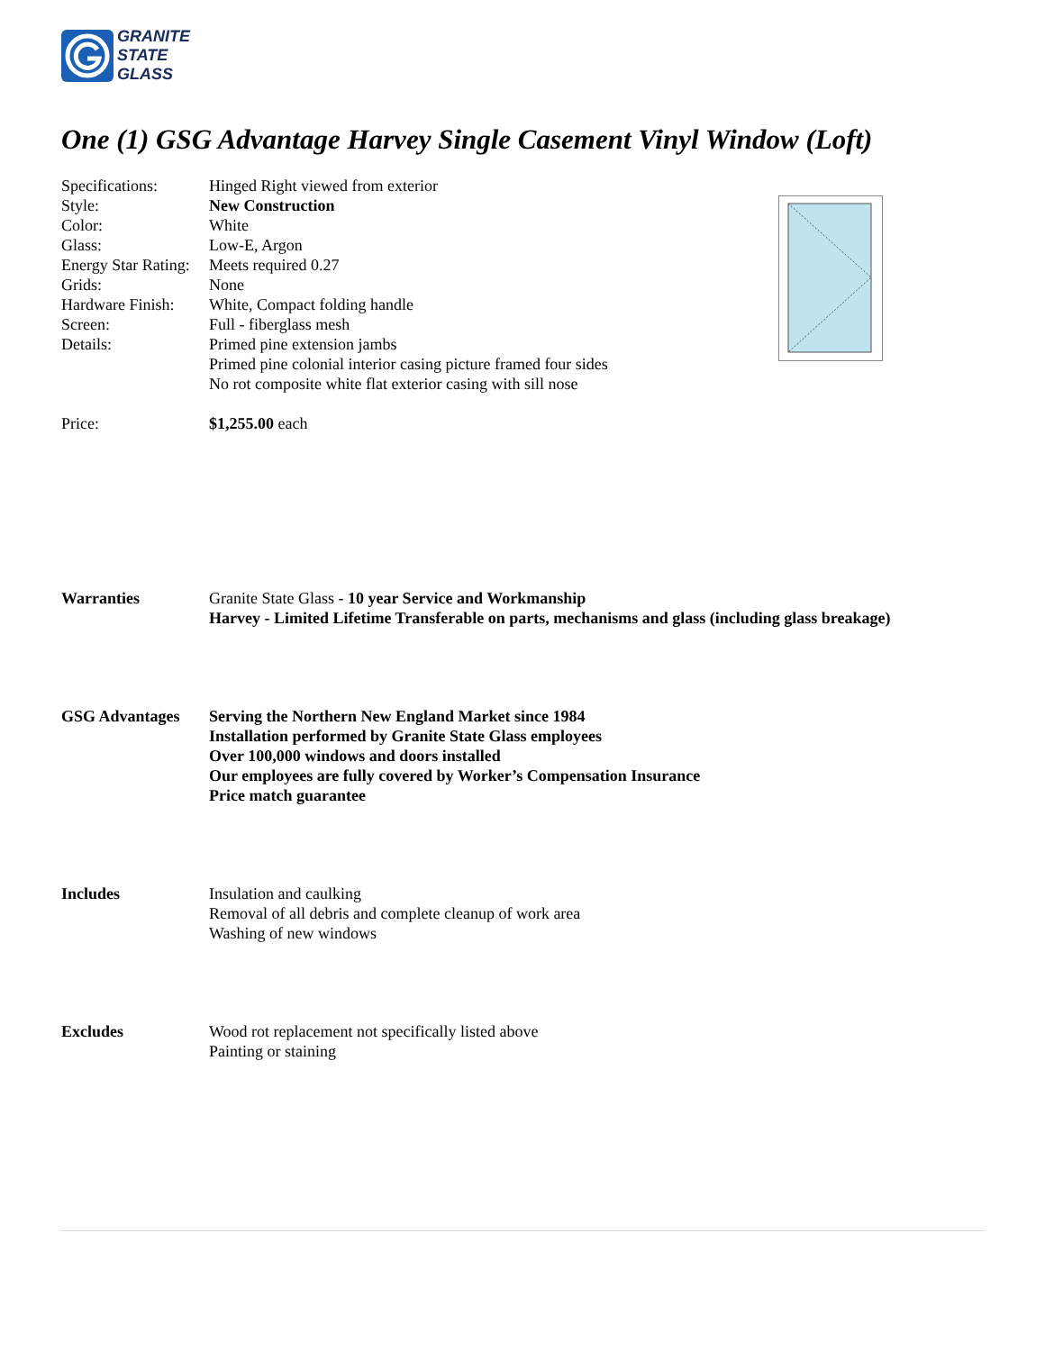GRANITE
STATE
GLASS
One (1) GSG Advantage Harvey Single Casement Vinyl Window (Loft)
| Specifications: | Hinged Right viewed from exterior |
| Style: | New Construction |
| Color: | White |
| Glass: | Low-E, Argon |
| Energy Star Rating: | Meets required 0.27 |
| Grids: | None |
| Hardware Finish: | White, Compact folding handle |
| Screen: | Full - fiberglass mesh |
| Details: | Primed pine extension jambs Primed pine colonial interior casing picture framed four sides No rot composite white flat exterior casing with sill nose |
| Price: | $1,255.00 each |
| Warranties | Granite State Glass - 10 year Service and Workmanship Harvey - Limited Lifetime Transferable on parts, mechanisms and glass (including glass breakage) |
| GSG Advantages | Serving the Northern New England Market since 1984 Installation performed by Granite State Glass employees Over 100,000 windows and doors installed Our employees are fully covered by Worker’s Compensation Insurance Price match guarantee |
| Includes | Insulation and caulking Removal of all debris and complete cleanup of work area Washing of new windows |
| Excludes | Wood rot replacement not specifically listed above Painting or staining |